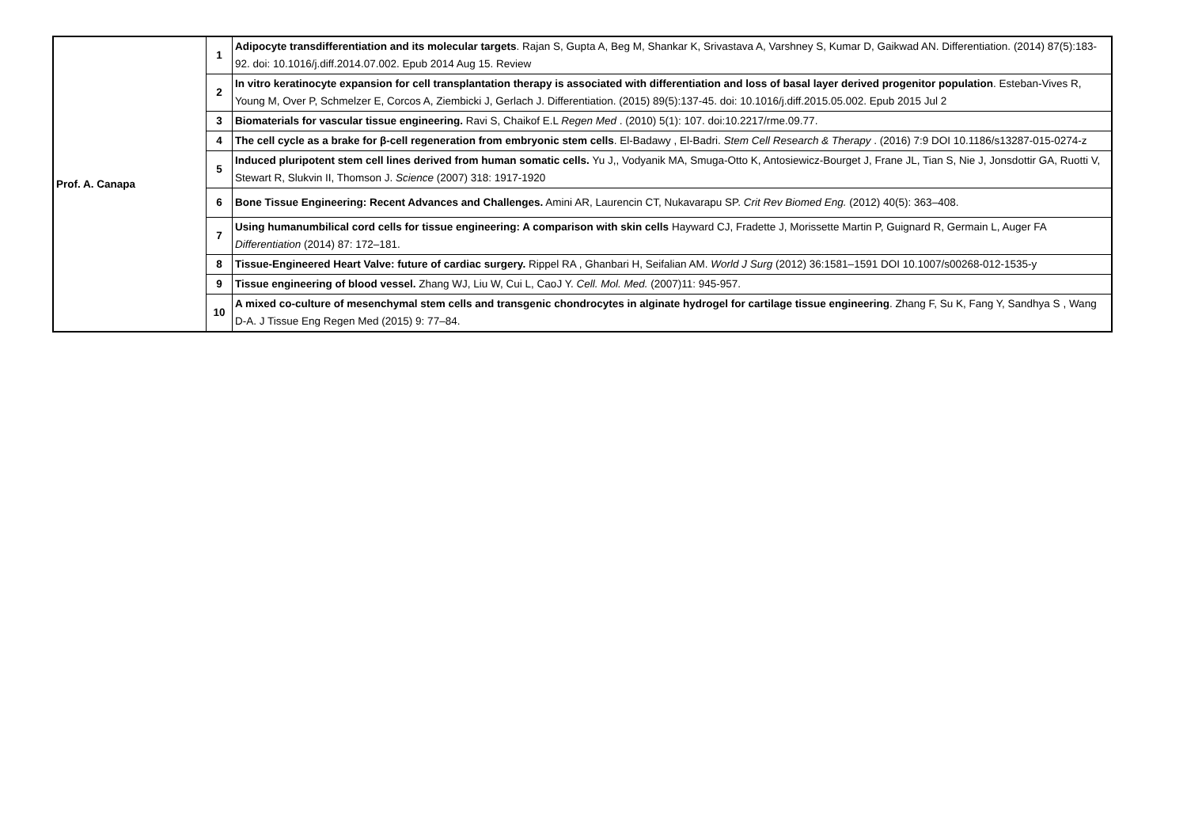| Prof. A. Canapa | 1 | Adipocyte transdifferentiation and its molecular targets . Rajan S, Gupta A, Beg M, Shankar K, Srivastava A, Varshney S, Kumar D, Gaikwad AN. Differentiation. (2014) 87(5):183-92. doi: 10.1016/j.diff.2014.07.002. Epub 2014 Aug 15. Review |
| | 2 | In vitro keratinocyte expansion for cell transplantation therapy is associated with differentiation and loss of basal layer derived progenitor population . Esteban-Vives R, Young M, Over P, Schmelzer E, Corcos A, Ziembicki J, Gerlach J. Differentiation. (2015) 89(5):137-45. doi: 10.1016/j.diff.2015.05.002. Epub 2015 Jul 2 |
| | 3 | Biomaterials for vascular tissue engineering. Ravi S, Chaikof E.L Regen Med . (2010) 5(1): 107. doi:10.2217/rme.09.77. |
| | 4 | The cell cycle as a brake for β-cell regeneration from embryonic stem cells . El-Badawy , El-Badri. Stem Cell Research & Therapy . (2016) 7:9 DOI 10.1186/s13287-015-0274-z |
| | 5 | Induced pluripotent stem cell lines derived from human somatic cells. Yu J,, Vodyanik MA, Smuga-Otto K, Antosiewicz-Bourget J, Frane JL, Tian S, Nie J, Jonsdottir GA, Ruotti V, Stewart R, Slukvin II, Thomson J. Science (2007) 318: 1917-1920 |
| | 6 | Bone Tissue Engineering: Recent Advances and Challenges. Amini AR, Laurencin CT, Nukavarapu SP. Crit Rev Biomed Eng. (2012) 40(5): 363–408. |
| | 7 | Using humanumbilical cord cells for tissue engineering: A comparison with skin cells Hayward CJ, Fradette J, Morissette Martin P, Guignard R, Germain L, Auger FA Differentiation (2014) 87: 172–181. |
| | 8 | Tissue-Engineered Heart Valve: future of cardiac surgery. Rippel RA , Ghanbari H, Seifalian AM. World J Surg (2012) 36:1581–1591 DOI 10.1007/s00268-012-1535-y |
| | 9 | Tissue engineering of blood vessel. Zhang WJ, Liu W, Cui L, CaoJ Y. Cell. Mol. Med. (2007)11: 945-957. |
| | 10 | A mixed co-culture of mesenchymal stem cells and transgenic chondrocytes in alginate hydrogel for cartilage tissue engineering . Zhang F, Su K, Fang Y, Sandhya S , Wang D-A. J Tissue Eng Regen Med (2015) 9: 77–84. |